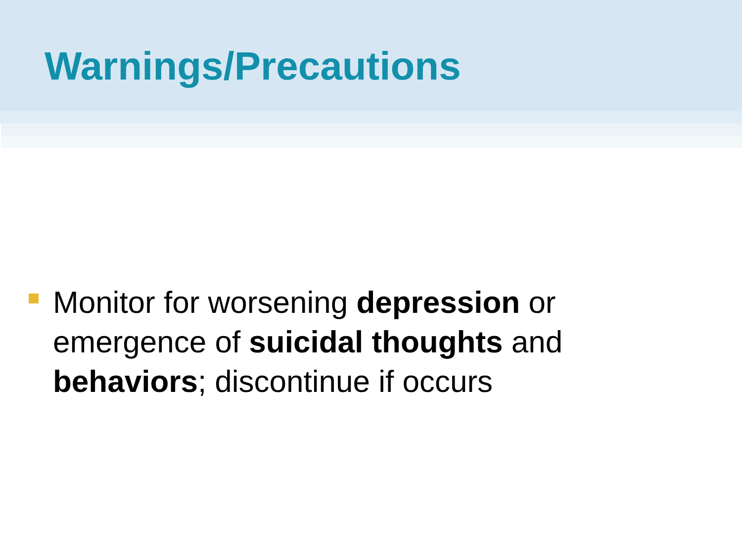Warnings/Precautions
Monitor for worsening depression or emergence of suicidal thoughts and behaviors; discontinue if occurs